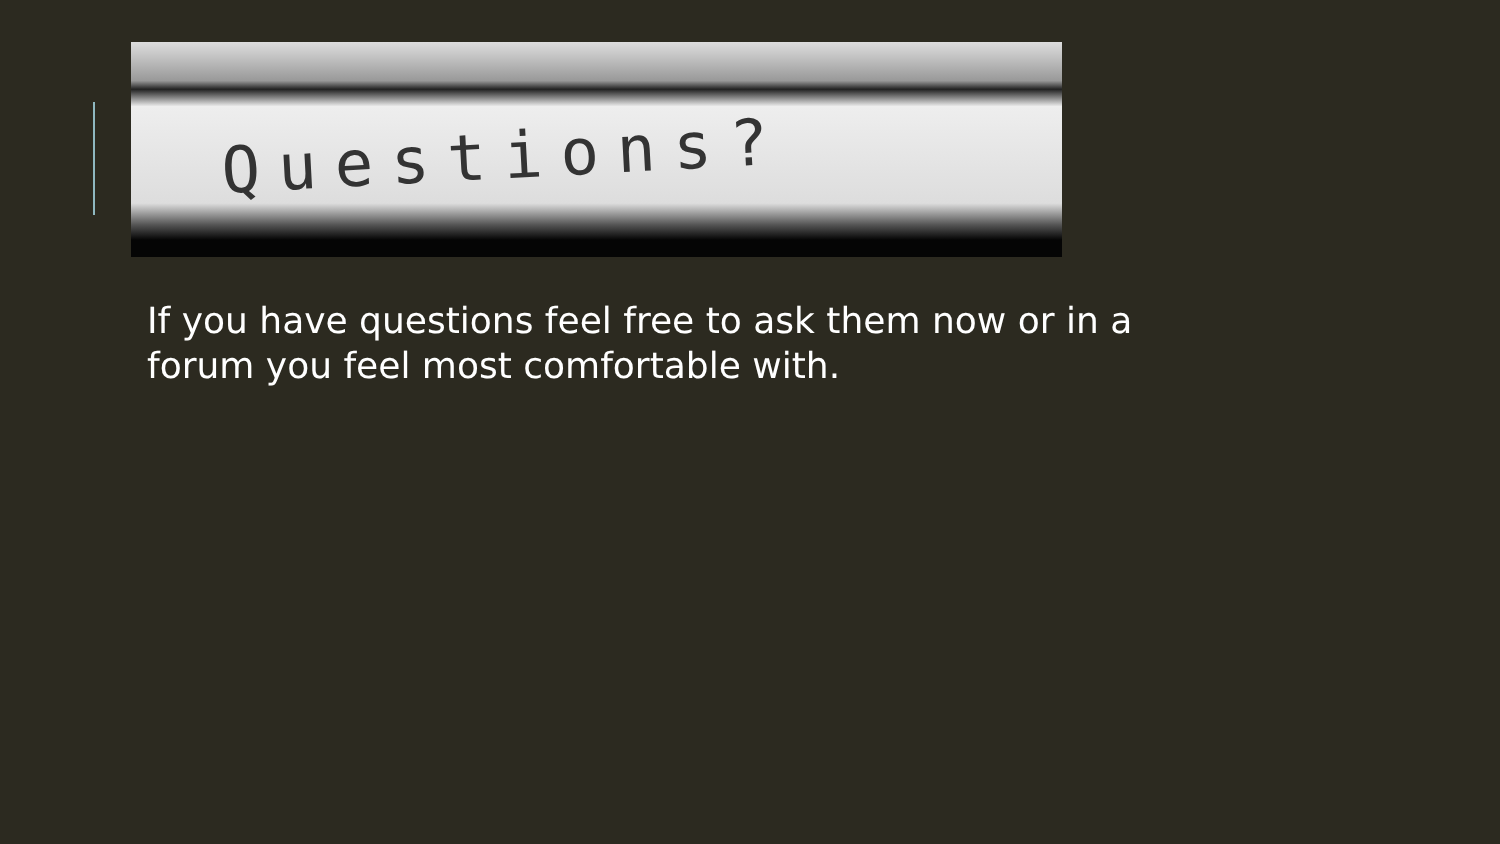Questions?
If you have questions feel free to ask them now or in a forum you feel most comfortable with.